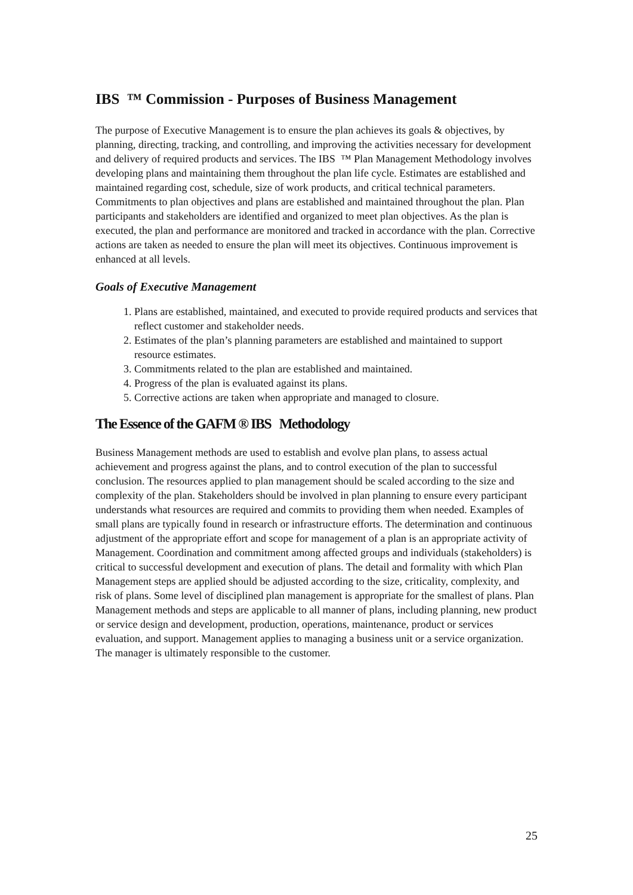IBS ™ Commission - Purposes of Business Management
The purpose of Executive Management is to ensure the plan achieves its goals & objectives, by planning, directing, tracking, and controlling, and improving the activities necessary for development and delivery of required products and services. The IBS ™ Plan Management Methodology involves developing plans and maintaining them throughout the plan life cycle. Estimates are established and maintained regarding cost, schedule, size of work products, and critical technical parameters. Commitments to plan objectives and plans are established and maintained throughout the plan. Plan participants and stakeholders are identified and organized to meet plan objectives. As the plan is executed, the plan and performance are monitored and tracked in accordance with the plan. Corrective actions are taken as needed to ensure the plan will meet its objectives. Continuous improvement is enhanced at all levels.
Goals of Executive Management
1. Plans are established, maintained, and executed to provide required products and services that reflect customer and stakeholder needs.
2. Estimates of the plan’s planning parameters are established and maintained to support resource estimates.
3. Commitments related to the plan are established and maintained.
4. Progress of the plan is evaluated against its plans.
5. Corrective actions are taken when appropriate and managed to closure.
The Essence of the GAFM ® IBS Methodology
Business Management methods are used to establish and evolve plan plans, to assess actual achievement and progress against the plans, and to control execution of the plan to successful conclusion. The resources applied to plan management should be scaled according to the size and complexity of the plan. Stakeholders should be involved in plan planning to ensure every participant understands what resources are required and commits to providing them when needed. Examples of small plans are typically found in research or infrastructure efforts. The determination and continuous adjustment of the appropriate effort and scope for management of a plan is an appropriate activity of Management. Coordination and commitment among affected groups and individuals (stakeholders) is critical to successful development and execution of plans. The detail and formality with which Plan Management steps are applied should be adjusted according to the size, criticality, complexity, and risk of plans. Some level of disciplined plan management is appropriate for the smallest of plans. Plan Management methods and steps are applicable to all manner of plans, including planning, new product or service design and development, production, operations, maintenance, product or services evaluation, and support. Management applies to managing a business unit or a service organization. The manager is ultimately responsible to the customer.
25